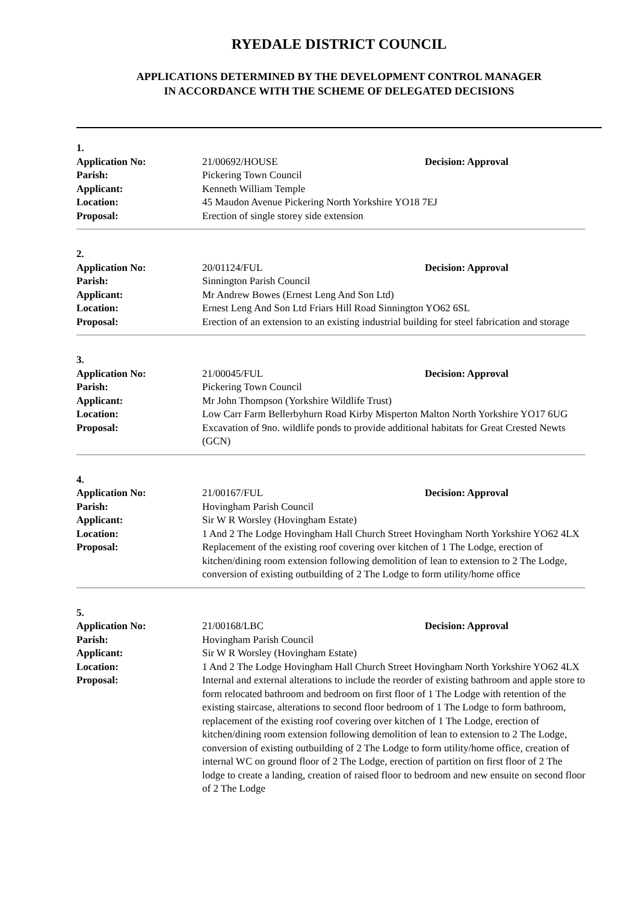RYEDALE DISTRICT COUNCIL
APPLICATIONS DETERMINED BY THE DEVELOPMENT CONTROL MANAGER
IN ACCORDANCE WITH THE SCHEME OF DELEGATED DECISIONS
| 1. | | |
| Application No: | 21/00692/HOUSE | Decision: Approval |
| Parish: | Pickering Town Council | |
| Applicant: | Kenneth William Temple | |
| Location: | 45 Maudon Avenue Pickering North Yorkshire YO18 7EJ | |
| Proposal: | Erection of single storey side extension | |
| 2. | | |
| Application No: | 20/01124/FUL | Decision: Approval |
| Parish: | Sinnington Parish Council | |
| Applicant: | Mr Andrew Bowes (Ernest Leng And Son Ltd) | |
| Location: | Ernest Leng And Son Ltd Friars Hill Road Sinnington YO62 6SL | |
| Proposal: | Erection of an extension to an existing industrial building for steel fabrication and storage | |
| 3. | | |
| Application No: | 21/00045/FUL | Decision: Approval |
| Parish: | Pickering Town Council | |
| Applicant: | Mr John Thompson (Yorkshire Wildlife Trust) | |
| Location: | Low Carr Farm Bellerbyhurn Road Kirby Misperton Malton North Yorkshire YO17 6UG | |
| Proposal: | Excavation of 9no. wildlife ponds to provide additional habitats for Great Crested Newts (GCN) | |
| 4. | | |
| Application No: | 21/00167/FUL | Decision: Approval |
| Parish: | Hovingham Parish Council | |
| Applicant: | Sir W R Worsley (Hovingham Estate) | |
| Location: | 1 And 2 The Lodge Hovingham Hall Church Street Hovingham North Yorkshire YO62 4LX | |
| Proposal: | Replacement of the existing roof covering over kitchen of 1 The Lodge, erection of kitchen/dining room extension following demolition of lean to extension to 2 The Lodge, conversion of existing outbuilding of 2 The Lodge to form utility/home office | |
| 5. | | |
| Application No: | 21/00168/LBC | Decision: Approval |
| Parish: | Hovingham Parish Council | |
| Applicant: | Sir W R Worsley (Hovingham Estate) | |
| Location: | 1 And 2 The Lodge Hovingham Hall Church Street Hovingham North Yorkshire YO62 4LX | |
| Proposal: | Internal and external alterations to include the reorder of existing bathroom and apple store to form relocated bathroom and bedroom on first floor of 1 The Lodge with retention of the existing staircase, alterations to second floor bedroom of 1 The Lodge to form bathroom, replacement of the existing roof covering over kitchen of 1 The Lodge, erection of kitchen/dining room extension following demolition of lean to extension to 2 The Lodge, conversion of existing outbuilding of 2 The Lodge to form utility/home office, creation of internal WC on ground floor of 2 The Lodge, erection of partition on first floor of 2 The lodge to create a landing, creation of raised floor to bedroom and new ensuite on second floor of 2 The Lodge | |